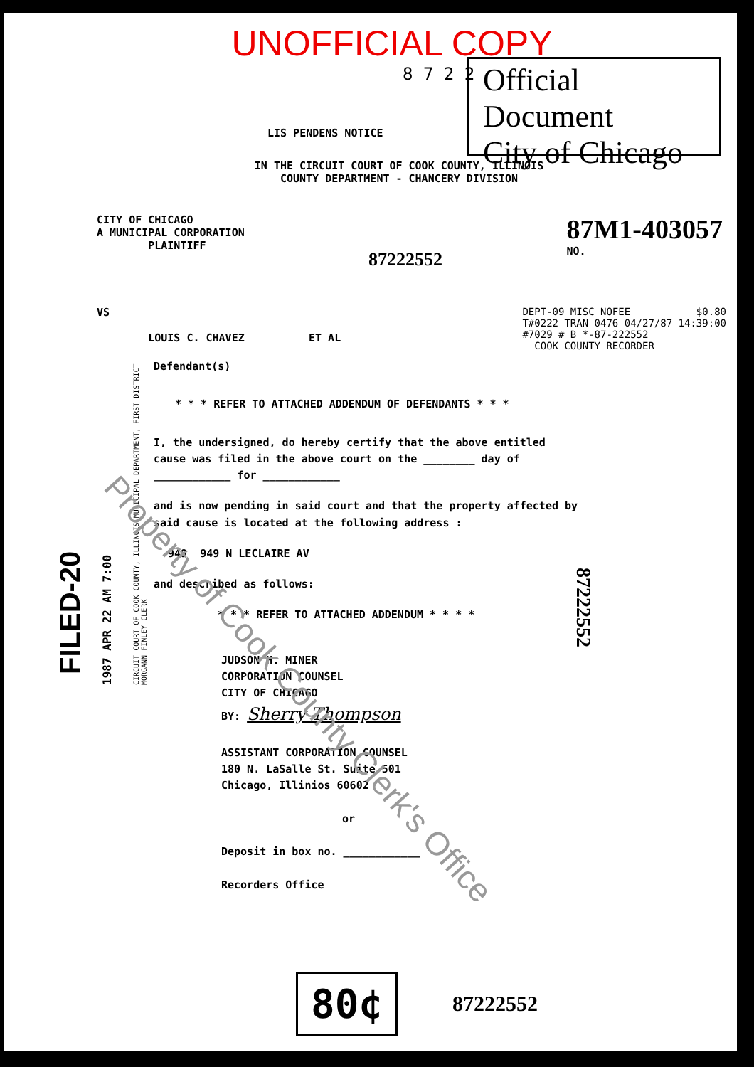UNOFFICIAL COPY
Official Document
City of Chicago
8 7 2 2
LIS PENDENS NOTICE
IN THE CIRCUIT COURT OF COOK COUNTY, ILLINOIS
COUNTY DEPARTMENT - CHANCERY DIVISION
CITY OF CHICAGO
A MUNICIPAL CORPORATION
PLAINTIFF
87222552
87M1-403057
NO.
VS
LOUIS C. CHAVEZ ET AL
DEPT-09 MISC NOFEE $0.80
T#0222 TRAN 0476 04/27/87 14:39:00
#7029 # B *-87-222552
COOK COUNTY RECORDER
Defendant(s)
* * * REFER TO ATTACHED ADDENDUM OF DEFENDANTS * * *
I, the undersigned, do hereby certify that the above entitled
cause was filed in the above court on the ________ day of
____________ for ____________
and is now pending in said court and that the property affected by
said cause is located at the following address :
949 949 N LECLAIRE AV
and described as follows:
* * * REFER TO ATTACHED ADDENDUM * * * *
JUDSON H. MINER
CORPORATION COUNSEL
CITY OF CHICAGO
BY: Sherry Thompson
ASSISTANT CORPORATION COUNSEL
180 N. LaSalle St. Suite 501
Chicago, Illinios 60602
or
Deposit in box no. ____________
Recorders Office
80¢
87222552
FILED-20 1987 APR 22 AM 7:00
CIRCUIT COURT OF COOK COUNTY, ILLINOIS MUNICIPAL DEPARTMENT, FIRST DISTRICT
MORGANN FINLEY CLERK
87222552
Property of Cook County Clerk's Office